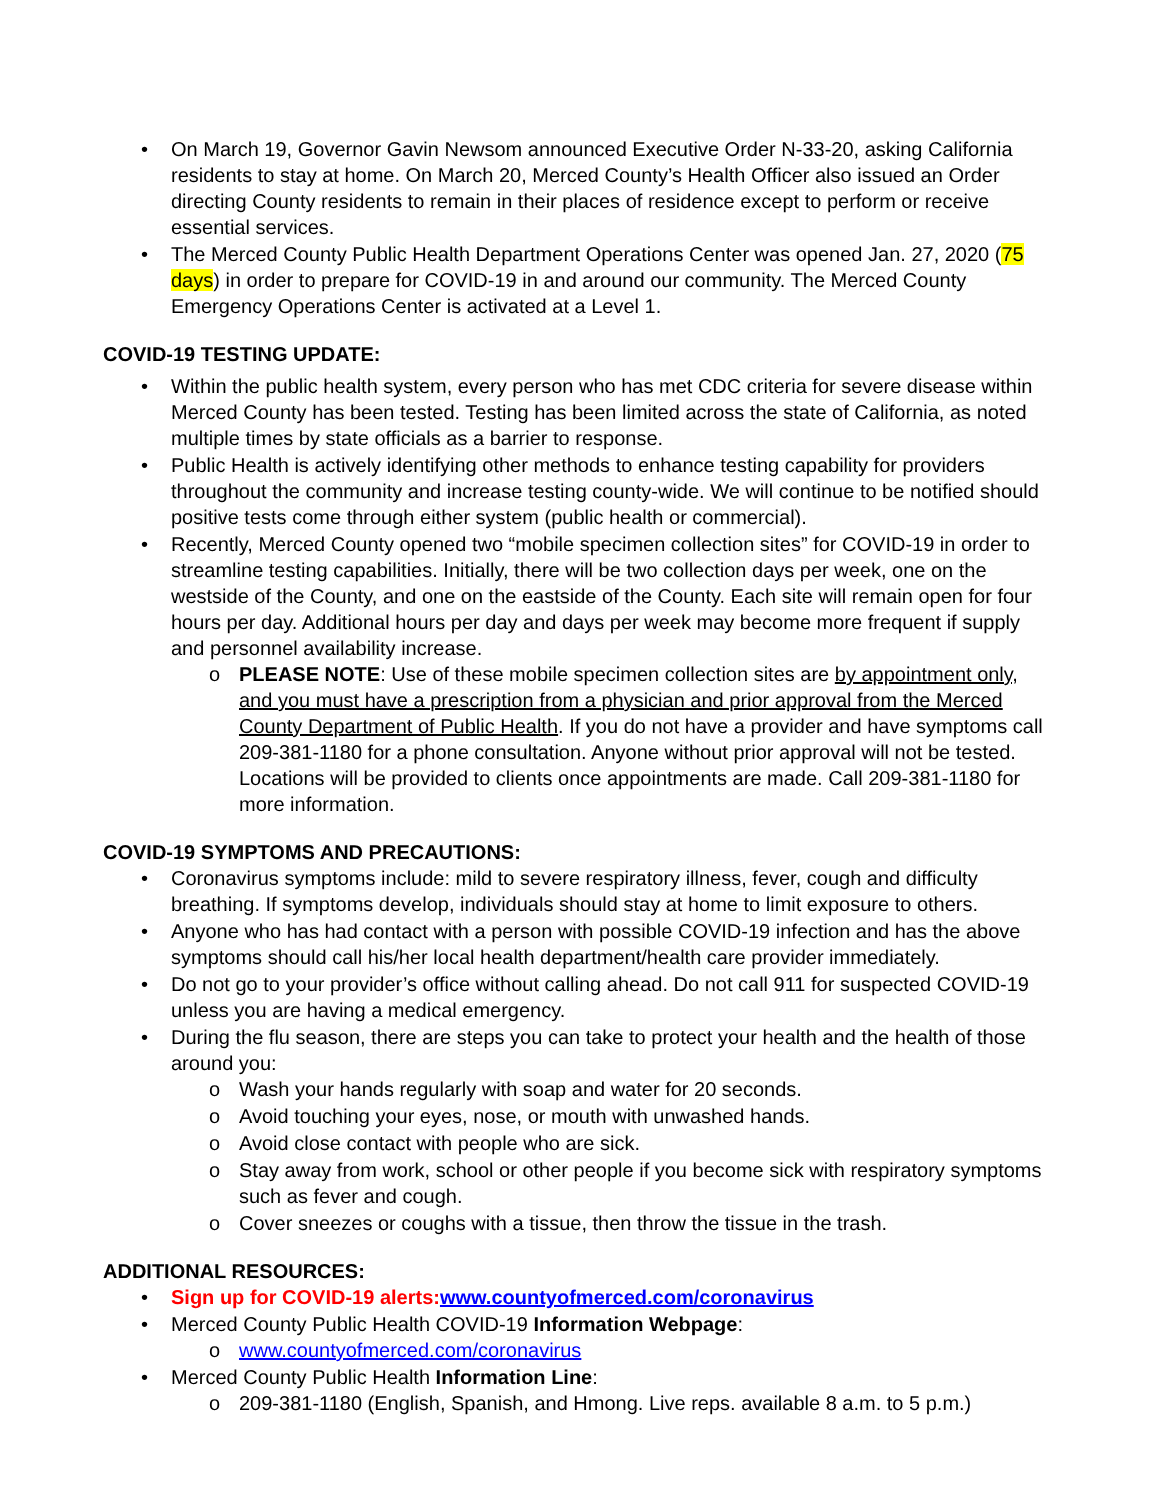• On March 19, Governor Gavin Newsom announced Executive Order N-33-20, asking California residents to stay at home. On March 20, Merced County’s Health Officer also issued an Order directing County residents to remain in their places of residence except to perform or receive essential services.
• The Merced County Public Health Department Operations Center was opened Jan. 27, 2020 (75 days) in order to prepare for COVID-19 in and around our community. The Merced County Emergency Operations Center is activated at a Level 1.
COVID-19 TESTING UPDATE:
• Within the public health system, every person who has met CDC criteria for severe disease within Merced County has been tested. Testing has been limited across the state of California, as noted multiple times by state officials as a barrier to response.
• Public Health is actively identifying other methods to enhance testing capability for providers throughout the community and increase testing county-wide. We will continue to be notified should positive tests come through either system (public health or commercial).
• Recently, Merced County opened two “mobile specimen collection sites” for COVID-19 in order to streamline testing capabilities. Initially, there will be two collection days per week, one on the westside of the County, and one on the eastside of the County. Each site will remain open for four hours per day. Additional hours per day and days per week may become more frequent if supply and personnel availability increase.
o PLEASE NOTE: Use of these mobile specimen collection sites are by appointment only, and you must have a prescription from a physician and prior approval from the Merced County Department of Public Health. If you do not have a provider and have symptoms call 209-381-1180 for a phone consultation. Anyone without prior approval will not be tested. Locations will be provided to clients once appointments are made. Call 209-381-1180 for more information.
COVID-19 SYMPTOMS AND PRECAUTIONS:
• Coronavirus symptoms include: mild to severe respiratory illness, fever, cough and difficulty breathing. If symptoms develop, individuals should stay at home to limit exposure to others.
• Anyone who has had contact with a person with possible COVID-19 infection and has the above symptoms should call his/her local health department/health care provider immediately.
• Do not go to your provider’s office without calling ahead. Do not call 911 for suspected COVID-19 unless you are having a medical emergency.
• During the flu season, there are steps you can take to protect your health and the health of those around you:
o Wash your hands regularly with soap and water for 20 seconds.
o Avoid touching your eyes, nose, or mouth with unwashed hands.
o Avoid close contact with people who are sick.
o Stay away from work, school or other people if you become sick with respiratory symptoms such as fever and cough.
o Cover sneezes or coughs with a tissue, then throw the tissue in the trash.
ADDITIONAL RESOURCES:
• Sign up for COVID-19 alerts: www.countyofmerced.com/coronavirus
• Merced County Public Health COVID-19 Information Webpage:
o www.countyofmerced.com/coronavirus
• Merced County Public Health Information Line:
o 209-381-1180 (English, Spanish, and Hmong. Live reps. available 8 a.m. to 5 p.m.)